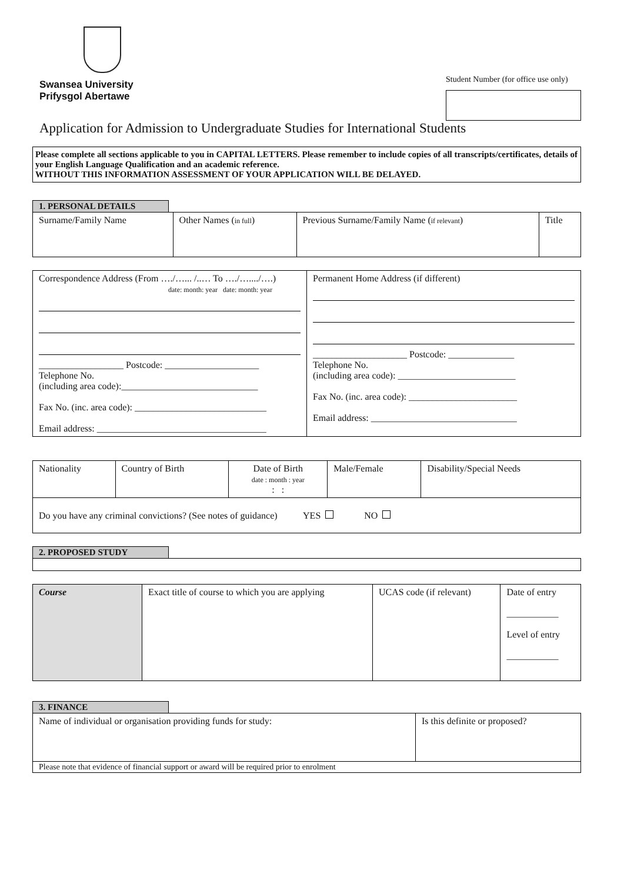Swansea University
Prifysgol Abertawe
Student Number (for office use only)
Application for Admission to Undergraduate Studies for International Students
Please complete all sections applicable to you in CAPITAL LETTERS. Please remember to include copies of all transcripts/certificates, details of your English Language Qualification and an academic reference.
WITHOUT THIS INFORMATION ASSESSMENT OF YOUR APPLICATION WILL BE DELAYED.
1. PERSONAL DETAILS
| Surname/Family Name | Other Names ( in full ) | Previous Surname/Family Name ( if relevant ) | Title |
| Correspondence Address (From …./…... /..… To …./…..../….) date: month: year date: month: year __________________ Postcode: ____________________ Telephone No. (including area code):_____________________________ Fax No. (inc. area code): ____________________________ Email address: ____________________________________ | Permanent Home Address (if different) ____________________ Postcode: ______________ Telephone No. (including area code): _________________________ Fax No. (inc. area code): _______________________ Email address: _______________________________ |
| Nationality | Country of Birth | Date of Birth date : month : year : : | Male/Female | Disability/Special Needs |
| Do you have any criminal convictions? (See notes of guidance) YES NO | | | | |
2. PROPOSED STUDY
| Course | Exact title of course to which you are applying | UCAS code (if relevant) | Date of entry ___________ Level of entry ___________ |
3. FINANCE
| Name of individual or organisation providing funds for study: | Is this definite or proposed? |
| Please note that evidence of financial support or award will be required prior to enrolment | |